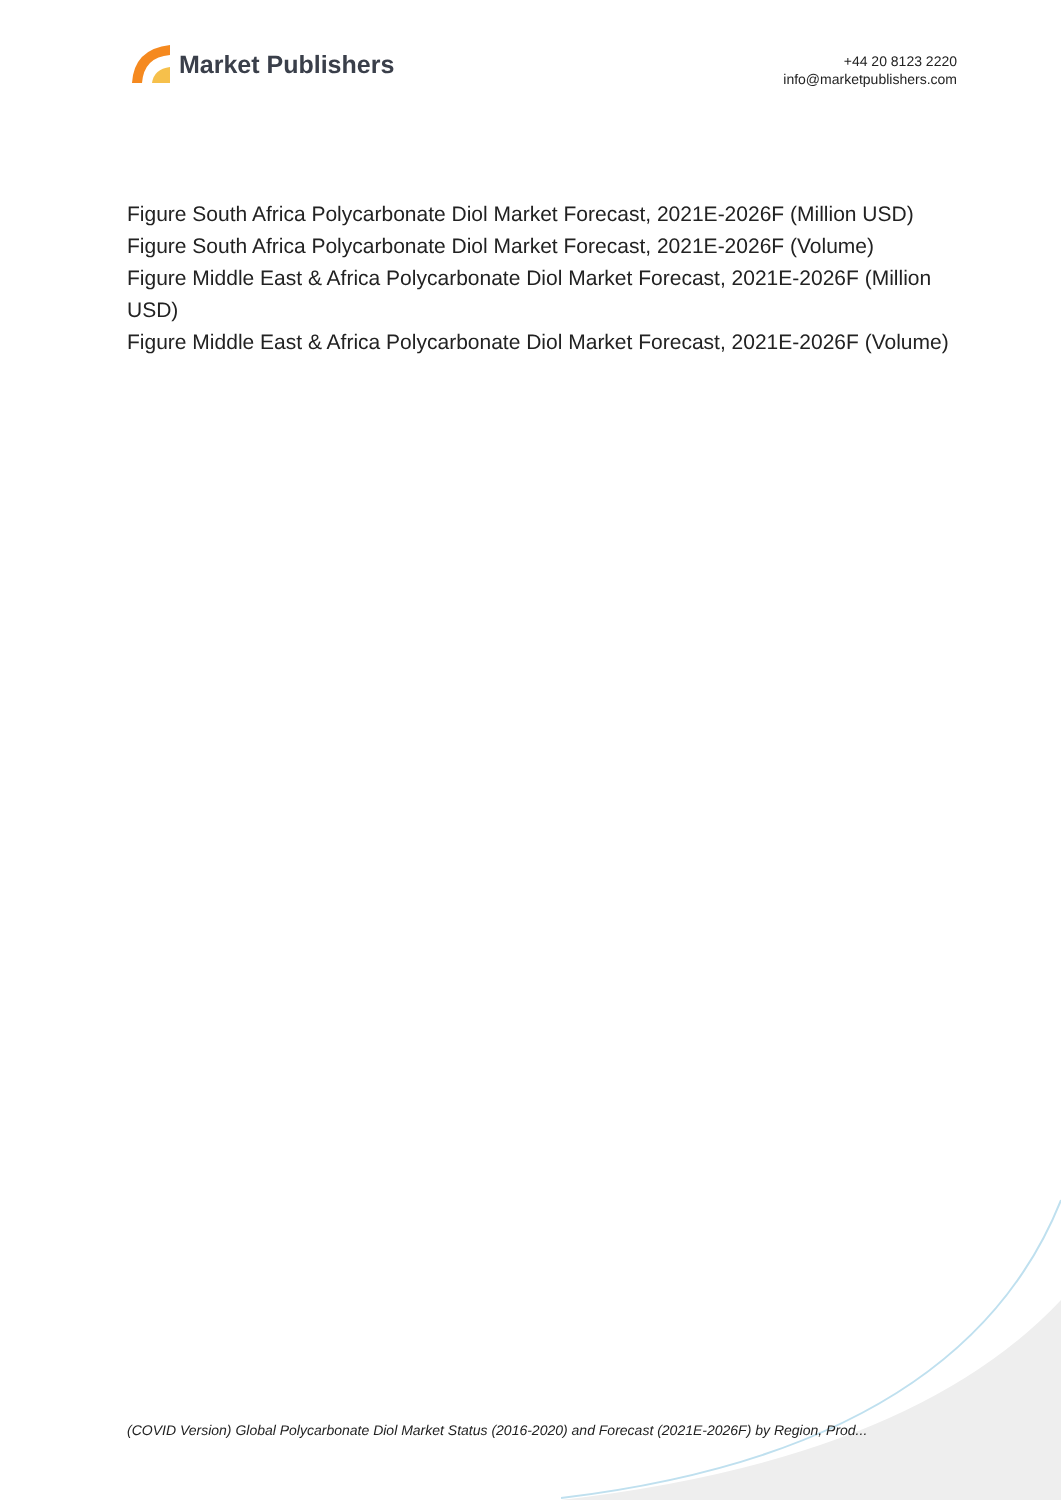Market Publishers
+44 20 8123 2220
info@marketpublishers.com
Figure South Africa Polycarbonate Diol Market Forecast, 2021E-2026F (Million USD)
Figure South Africa Polycarbonate Diol Market Forecast, 2021E-2026F (Volume)
Figure Middle East & Africa Polycarbonate Diol Market Forecast, 2021E-2026F (Million USD)
Figure Middle East & Africa Polycarbonate Diol Market Forecast, 2021E-2026F (Volume)
(COVID Version) Global Polycarbonate Diol Market Status (2016-2020) and Forecast (2021E-2026F) by Region, Prod...